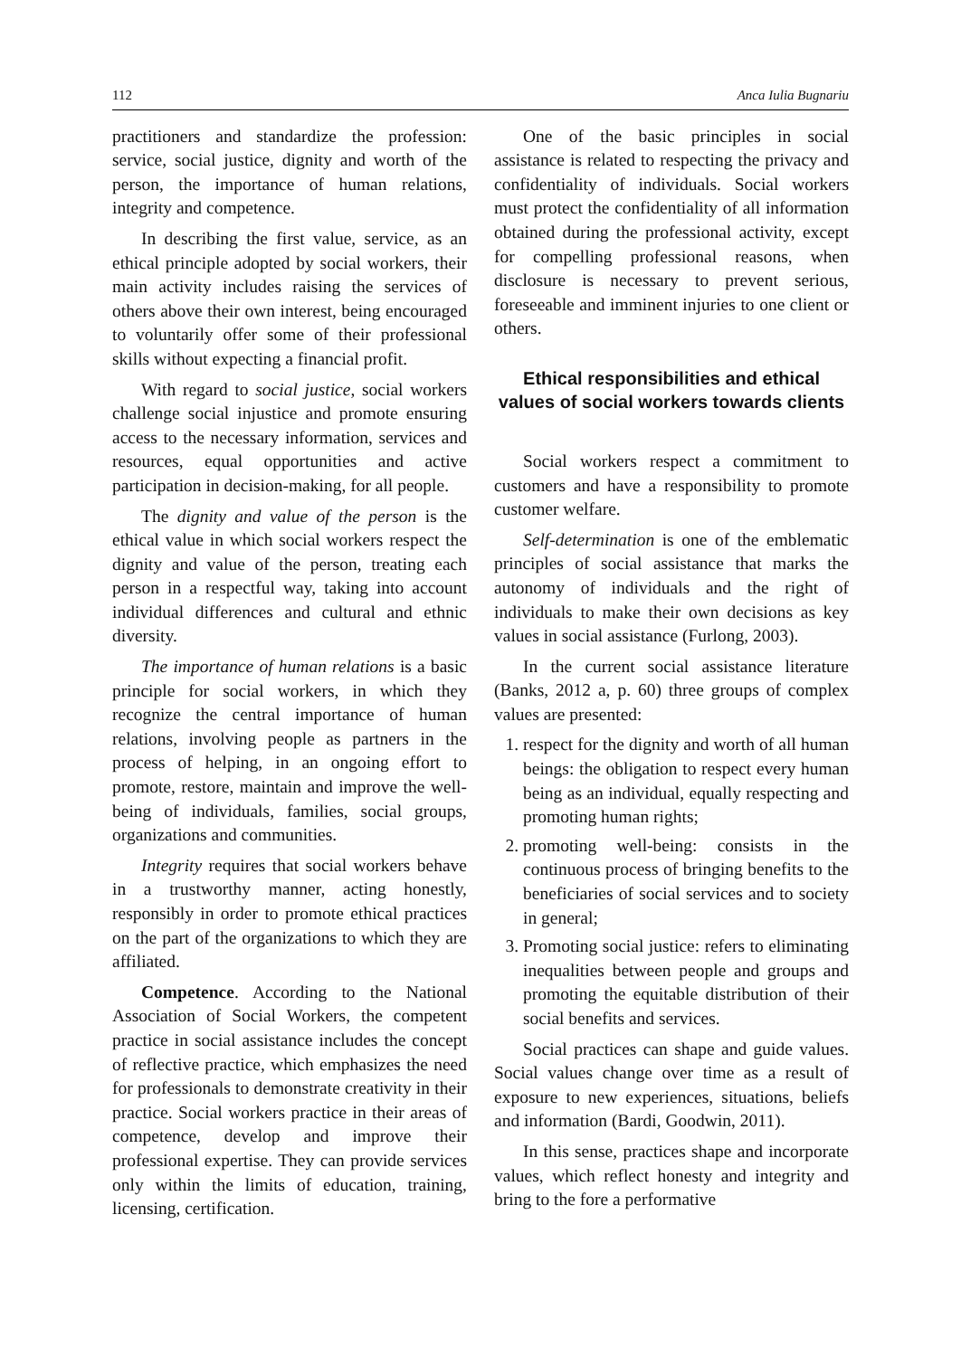112 Anca Iulia Bugnariu
practitioners and standardize the profession: service, social justice, dignity and worth of the person, the importance of human relations, integrity and competence.
In describing the first value, service, as an ethical principle adopted by social workers, their main activity includes raising the services of others above their own interest, being encouraged to voluntarily offer some of their professional skills without expecting a financial profit.
With regard to social justice, social workers challenge social injustice and promote ensuring access to the necessary information, services and resources, equal opportunities and active participation in decision-making, for all people.
The dignity and value of the person is the ethical value in which social workers respect the dignity and value of the person, treating each person in a respectful way, taking into account individual differences and cultural and ethnic diversity.
The importance of human relations is a basic principle for social workers, in which they recognize the central importance of human relations, involving people as partners in the process of helping, in an ongoing effort to promote, restore, maintain and improve the well-being of individuals, families, social groups, organizations and communities.
Integrity requires that social workers behave in a trustworthy manner, acting honestly, responsibly in order to promote ethical practices on the part of the organizations to which they are affiliated.
Competence. According to the National Association of Social Workers, the competent practice in social assistance includes the concept of reflective practice, which emphasizes the need for professionals to demonstrate creativity in their practice. Social workers practice in their areas of competence, develop and improve their professional expertise. They can provide services only within the limits of education, training, licensing, certification.
One of the basic principles in social assistance is related to respecting the privacy and confidentiality of individuals. Social workers must protect the confidentiality of all information obtained during the professional activity, except for compelling professional reasons, when disclosure is necessary to prevent serious, foreseeable and imminent injuries to one client or others.
Ethical responsibilities and ethical values of social workers towards clients
Social workers respect a commitment to customers and have a responsibility to promote customer welfare.
Self-determination is one of the emblematic principles of social assistance that marks the autonomy of individuals and the right of individuals to make their own decisions as key values in social assistance (Furlong, 2003).
In the current social assistance literature (Banks, 2012 a, p. 60) three groups of complex values are presented:
1. respect for the dignity and worth of all human beings: the obligation to respect every human being as an individual, equally respecting and promoting human rights;
2. promoting well-being: consists in the continuous process of bringing benefits to the beneficiaries of social services and to society in general;
3. Promoting social justice: refers to eliminating inequalities between people and groups and promoting the equitable distribution of their social benefits and services.
Social practices can shape and guide values. Social values change over time as a result of exposure to new experiences, situations, beliefs and information (Bardi, Goodwin, 2011).
In this sense, practices shape and incorporate values, which reflect honesty and integrity and bring to the fore a performative